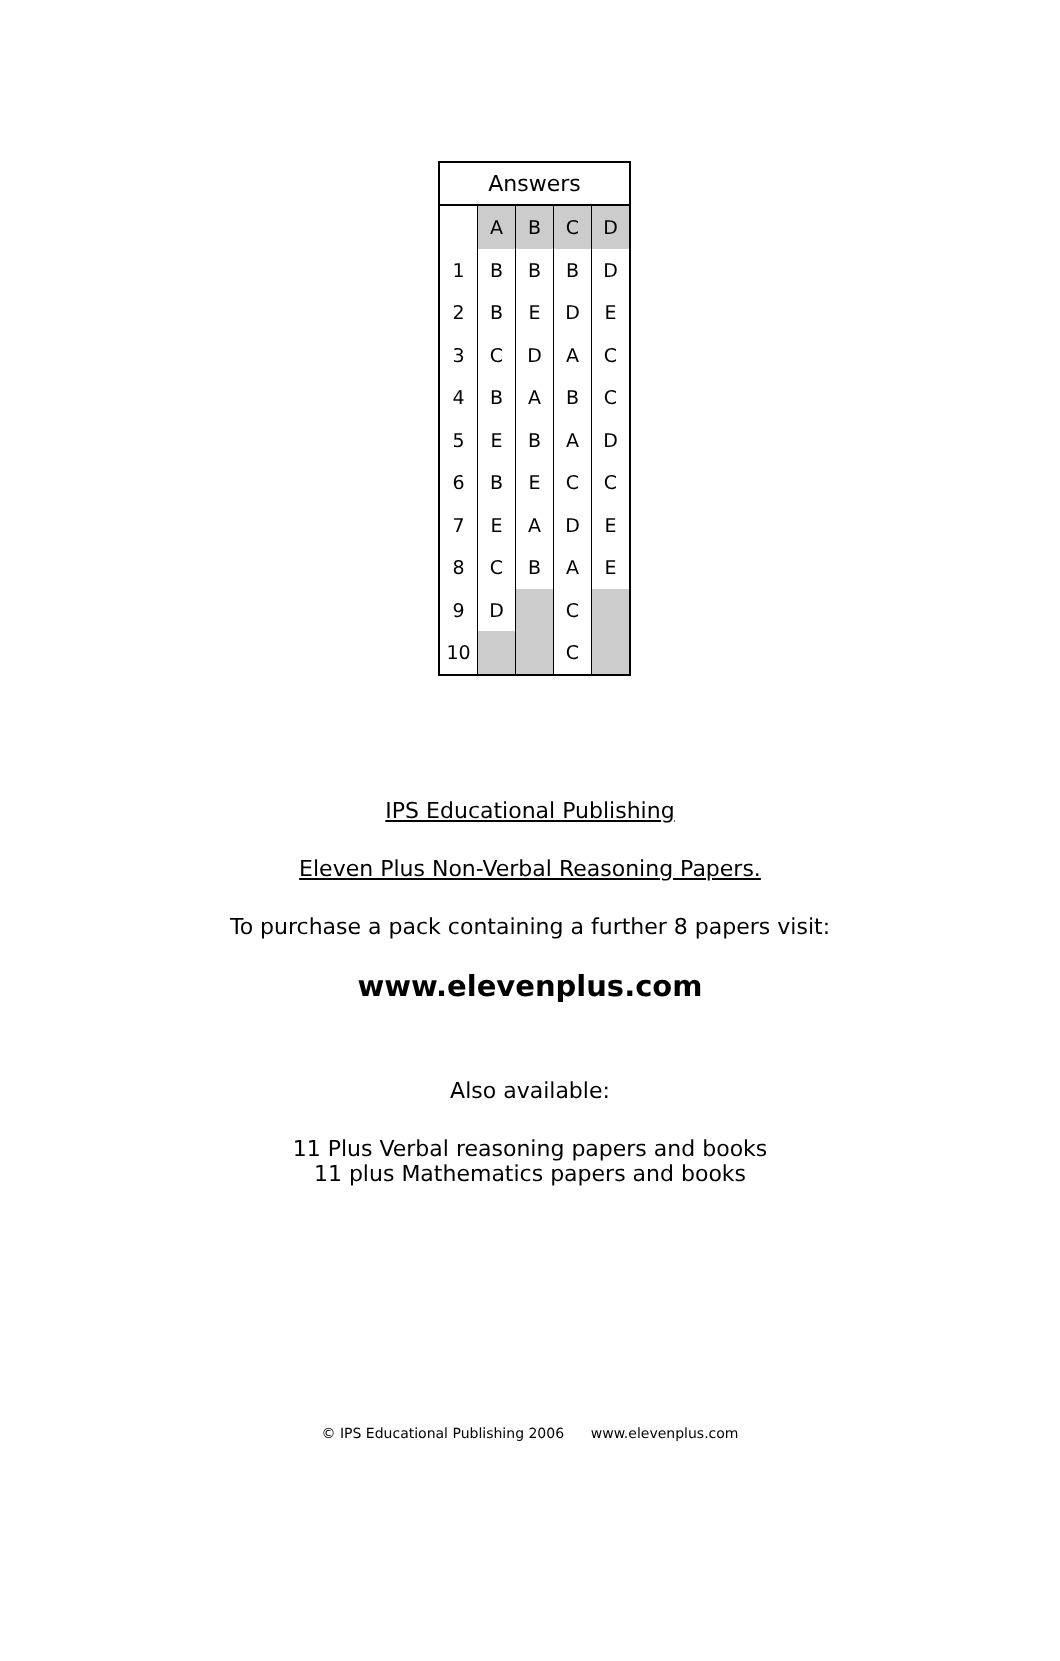| Answers | | | | |
| --- | --- | --- | --- | --- |
| | A | B | C | D |
| 1 | B | B | B | D |
| 2 | B | E | D | E |
| 3 | C | D | A | C |
| 4 | B | A | B | C |
| 5 | E | B | A | D |
| 6 | B | E | C | C |
| 7 | E | A | D | E |
| 8 | C | B | A | E |
| 9 | D | | C | |
| 10 | | | C | |
IPS Educational Publishing
Eleven Plus Non-Verbal Reasoning Papers.
To purchase a pack containing a further 8 papers visit:
www.elevenplus.com
Also available:
11 Plus Verbal reasoning papers and books
11 plus Mathematics papers and books
© IPS Educational Publishing 2006 www.elevenplus.com